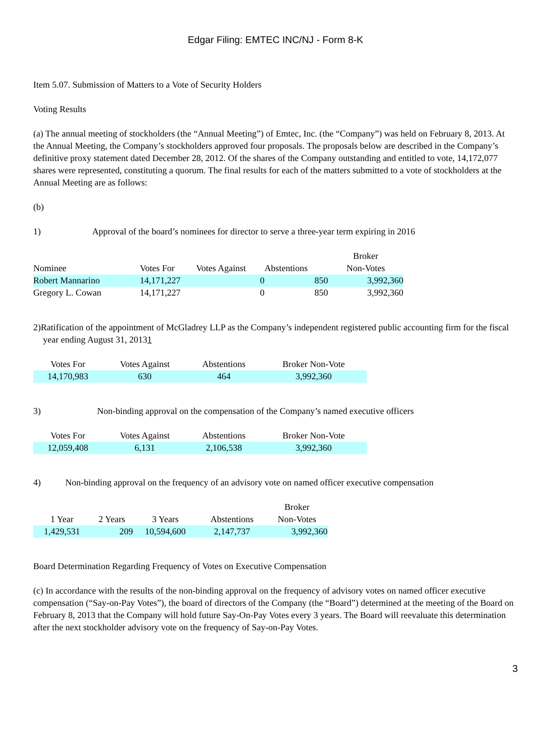Edgar Filing: EMTEC INC/NJ - Form 8-K
Item 5.07. Submission of Matters to a Vote of Security Holders
Voting Results
(a) The annual meeting of stockholders (the “Annual Meeting”) of Emtec, Inc. (the “Company”) was held on February 8, 2013. At the Annual Meeting, the Company’s stockholders approved four proposals. The proposals below are described in the Company’s definitive proxy statement dated December 28, 2012. Of the shares of the Company outstanding and entitled to vote, 14,172,077 shares were represented, constituting a quorum. The final results for each of the matters submitted to a vote of stockholders at the Annual Meeting are as follows:
(b)
1) Approval of the board’s nominees for director to serve a three-year term expiring in 2016
| Nominee | Votes For | Votes Against | Abstentions | Broker Non-Votes |
| Robert Mannarino | 14,171,227 | 0 | 850 | 3,992,360 |
| Gregory L. Cowan | 14,171,227 | 0 | 850 | 3,992,360 |
2)Ratification of the appointment of McGladrey LLP as the Company’s independent registered public accounting firm for the fiscal year ending August 31, 20131
| Votes For | Votes Against | Abstentions | Broker Non-Vote |
| 14,170,983 | 630 | 464 | 3,992,360 |
3) Non-binding approval on the compensation of the Company’s named executive officers
| Votes For | Votes Against | Abstentions | Broker Non-Vote |
| 12,059,408 | 6,131 | 2,106,538 | 3,992,360 |
4) Non-binding approval on the frequency of an advisory vote on named officer executive compensation
| 1 Year | 2 Years | 3 Years | Abstentions | Broker Non-Votes |
| 1,429,531 | 209 | 10,594,600 | 2,147,737 | 3,992,360 |
Board Determination Regarding Frequency of Votes on Executive Compensation
(c) In accordance with the results of the non-binding approval on the frequency of advisory votes on named officer executive compensation (“Say-on-Pay Votes”), the board of directors of the Company (the “Board”) determined at the meeting of the Board on February 8, 2013 that the Company will hold future Say-On-Pay Votes every 3 years. The Board will reevaluate this determination after the next stockholder advisory vote on the frequency of Say-on-Pay Votes.
3